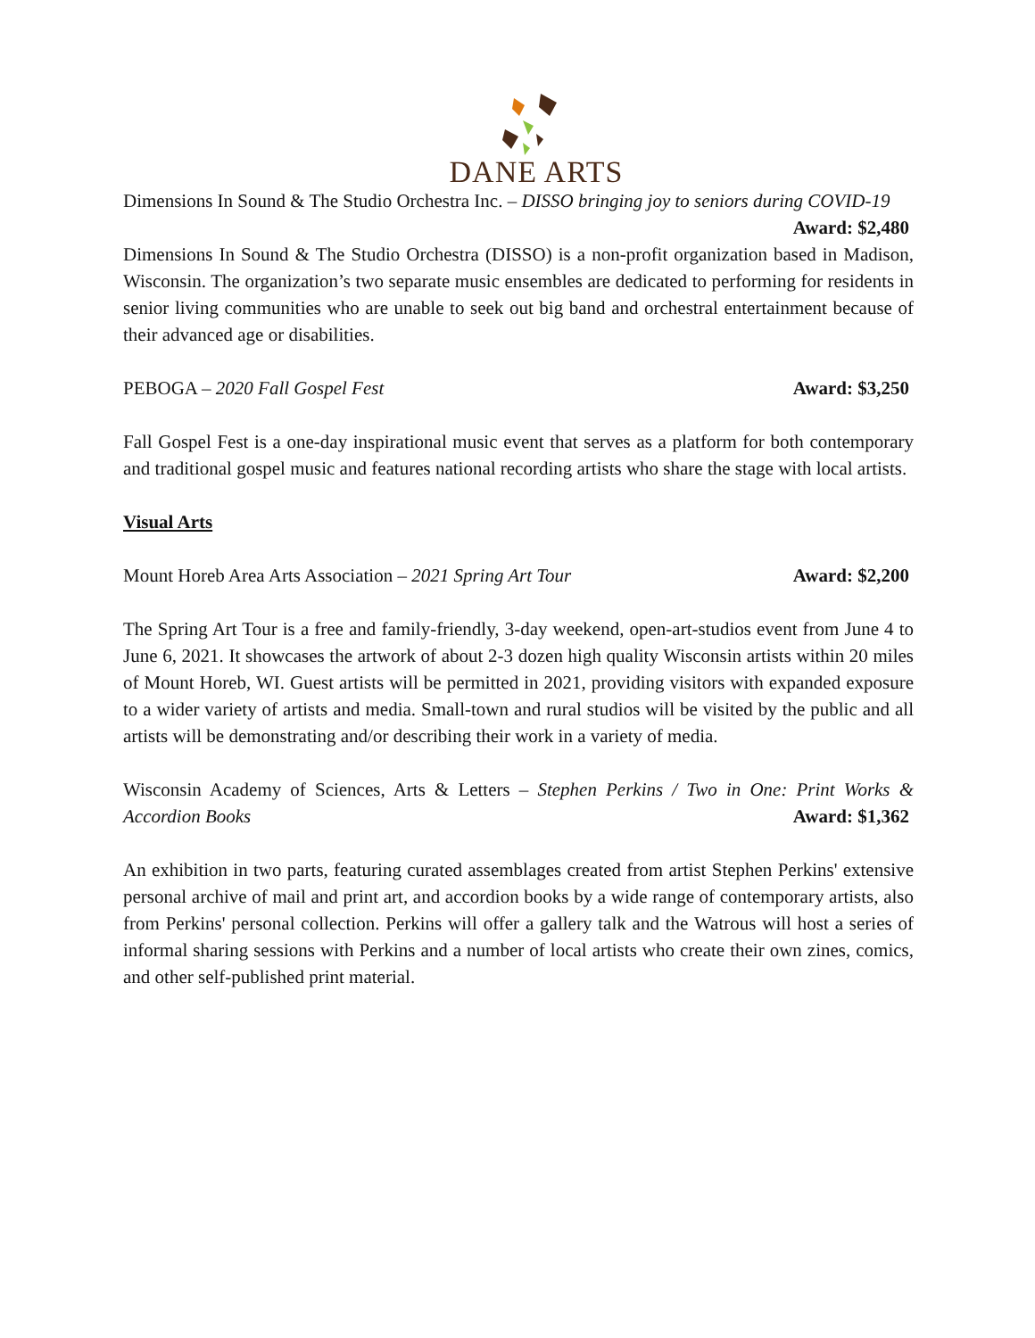DANE ARTS
Dimensions In Sound & The Studio Orchestra Inc. – DISSO bringing joy to seniors during COVID-19 Award: $2,480
Dimensions In Sound & The Studio Orchestra (DISSO) is a non-profit organization based in Madison, Wisconsin. The organization’s two separate music ensembles are dedicated to performing for residents in senior living communities who are unable to seek out big band and orchestral entertainment because of their advanced age or disabilities.
PEBOGA – 2020 Fall Gospel Fest Award: $3,250
Fall Gospel Fest is a one-day inspirational music event that serves as a platform for both contemporary and traditional gospel music and features national recording artists who share the stage with local artists.
Visual Arts
Mount Horeb Area Arts Association – 2021 Spring Art Tour Award: $2,200
The Spring Art Tour is a free and family-friendly, 3-day weekend, open-art-studios event from June 4 to June 6, 2021. It showcases the artwork of about 2-3 dozen high quality Wisconsin artists within 20 miles of Mount Horeb, WI. Guest artists will be permitted in 2021, providing visitors with expanded exposure to a wider variety of artists and media. Small-town and rural studios will be visited by the public and all artists will be demonstrating and/or describing their work in a variety of media.
Wisconsin Academy of Sciences, Arts & Letters – Stephen Perkins / Two in One: Print Works & Accordion Books Award: $1,362
An exhibition in two parts, featuring curated assemblages created from artist Stephen Perkins' extensive personal archive of mail and print art, and accordion books by a wide range of contemporary artists, also from Perkins' personal collection. Perkins will offer a gallery talk and the Watrous will host a series of informal sharing sessions with Perkins and a number of local artists who create their own zines, comics, and other self-published print material.